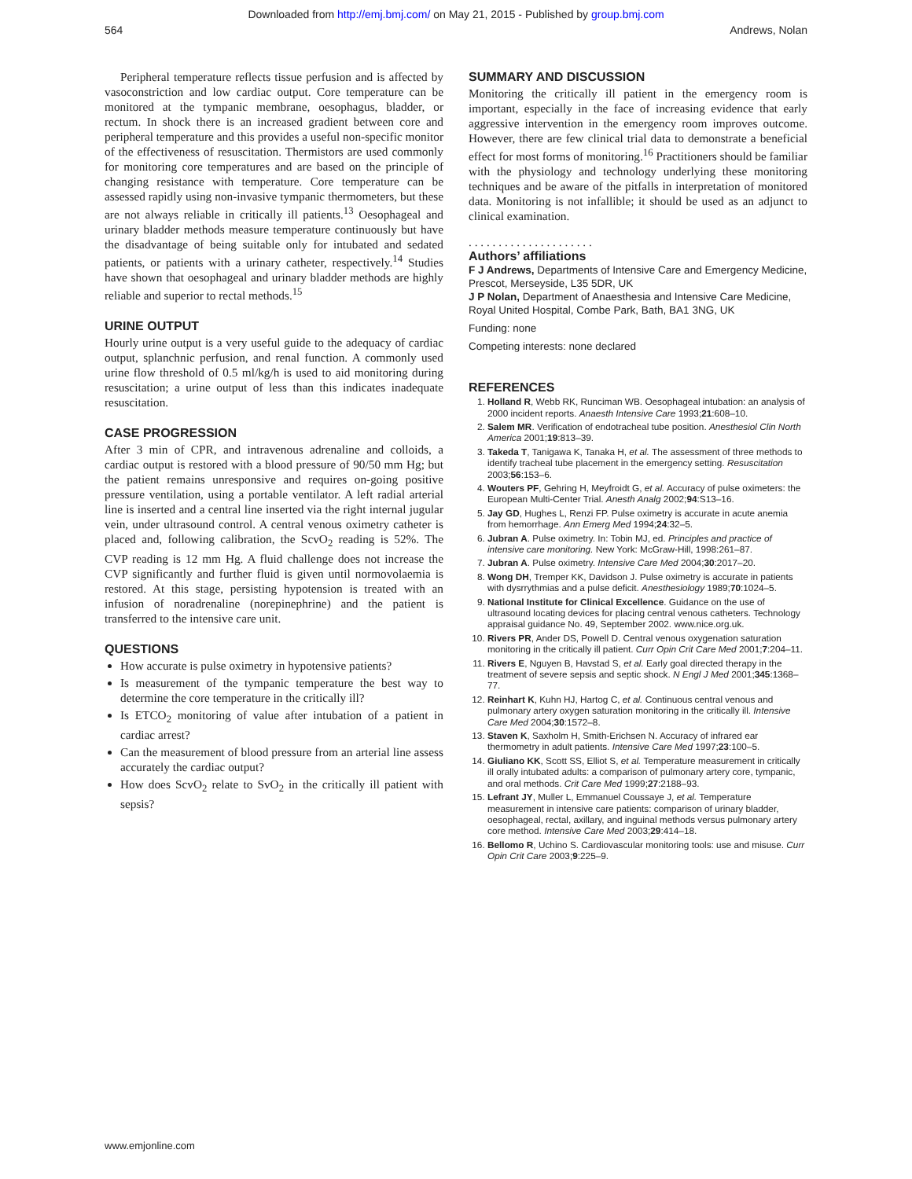Downloaded from http://emj.bmj.com/ on May 21, 2015 - Published by group.bmj.com
564 Andrews, Nolan
Peripheral temperature reflects tissue perfusion and is affected by vasoconstriction and low cardiac output. Core temperature can be monitored at the tympanic membrane, oesophagus, bladder, or rectum. In shock there is an increased gradient between core and peripheral temperature and this provides a useful non-specific monitor of the effectiveness of resuscitation. Thermistors are used commonly for monitoring core temperatures and are based on the principle of changing resistance with temperature. Core temperature can be assessed rapidly using non-invasive tympanic thermometers, but these are not always reliable in critically ill patients.<sup>13</sup> Oesophageal and urinary bladder methods measure temperature continuously but have the disadvantage of being suitable only for intubated and sedated patients, or patients with a urinary catheter, respectively.<sup>14</sup> Studies have shown that oesophageal and urinary bladder methods are highly reliable and superior to rectal methods.<sup>15</sup>
URINE OUTPUT
Hourly urine output is a very useful guide to the adequacy of cardiac output, splanchnic perfusion, and renal function. A commonly used urine flow threshold of 0.5 ml/kg/h is used to aid monitoring during resuscitation; a urine output of less than this indicates inadequate resuscitation.
CASE PROGRESSION
After 3 min of CPR, and intravenous adrenaline and colloids, a cardiac output is restored with a blood pressure of 90/50 mm Hg; but the patient remains unresponsive and requires on-going positive pressure ventilation, using a portable ventilator. A left radial arterial line is inserted and a central line inserted via the right internal jugular vein, under ultrasound control. A central venous oximetry catheter is placed and, following calibration, the ScvO<sub>2</sub> reading is 52%. The CVP reading is 12 mm Hg. A fluid challenge does not increase the CVP significantly and further fluid is given until normovolaemia is restored. At this stage, persisting hypotension is treated with an infusion of noradrenaline (norepinephrine) and the patient is transferred to the intensive care unit.
QUESTIONS
How accurate is pulse oximetry in hypotensive patients?
Is measurement of the tympanic temperature the best way to determine the core temperature in the critically ill?
Is ETCO<sub>2</sub> monitoring of value after intubation of a patient in cardiac arrest?
Can the measurement of blood pressure from an arterial line assess accurately the cardiac output?
How does ScvO<sub>2</sub> relate to SvO<sub>2</sub> in the critically ill patient with sepsis?
SUMMARY AND DISCUSSION
Monitoring the critically ill patient in the emergency room is important, especially in the face of increasing evidence that early aggressive intervention in the emergency room improves outcome. However, there are few clinical trial data to demonstrate a beneficial effect for most forms of monitoring.<sup>16</sup> Practitioners should be familiar with the physiology and technology underlying these monitoring techniques and be aware of the pitfalls in interpretation of monitored data. Monitoring is not infallible; it should be used as an adjunct to clinical examination.
. . . . . . . . . . . . . . . . . . . . .
Authors’ affiliations
F J Andrews, Departments of Intensive Care and Emergency Medicine, Prescot, Merseyside, L35 5DR, UK
J P Nolan, Department of Anaesthesia and Intensive Care Medicine, Royal United Hospital, Combe Park, Bath, BA1 3NG, UK
Funding: none
Competing interests: none declared
REFERENCES
1. Holland R, Webb RK, Runciman WB. Oesophageal intubation: an analysis of 2000 incident reports. Anaesth Intensive Care 1993;21:608–10.
2. Salem MR. Verification of endotracheal tube position. Anesthesiol Clin North America 2001;19:813–39.
3. Takeda T, Tanigawa K, Tanaka H, et al. The assessment of three methods to identify tracheal tube placement in the emergency setting. Resuscitation 2003;56:153–6.
4. Wouters PF, Gehring H, Meyfroidt G, et al. Accuracy of pulse oximeters: the European Multi-Center Trial. Anesth Analg 2002;94:S13–16.
5. Jay GD, Hughes L, Renzi FP. Pulse oximetry is accurate in acute anemia from hemorrhage. Ann Emerg Med 1994;24:32–5.
6. Jubran A. Pulse oximetry. In: Tobin MJ, ed. Principles and practice of intensive care monitoring. New York: McGraw-Hill, 1998:261–87.
7. Jubran A. Pulse oximetry. Intensive Care Med 2004;30:2017–20.
8. Wong DH, Tremper KK, Davidson J. Pulse oximetry is accurate in patients with dysrrythmias and a pulse deficit. Anesthesiology 1989;70:1024–5.
9. National Institute for Clinical Excellence. Guidance on the use of ultrasound locating devices for placing central venous catheters. Technology appraisal guidance No. 49, September 2002. www.nice.org.uk.
10. Rivers PR, Ander DS, Powell D. Central venous oxygenation saturation monitoring in the critically ill patient. Curr Opin Crit Care Med 2001;7:204–11.
11. Rivers E, Nguyen B, Havstad S, et al. Early goal directed therapy in the treatment of severe sepsis and septic shock. N Engl J Med 2001;345:1368–77.
12. Reinhart K, Kuhn HJ, Hartog C, et al. Continuous central venous and pulmonary artery oxygen saturation monitoring in the critically ill. Intensive Care Med 2004;30:1572–8.
13. Staven K, Saxholm H, Smith-Erichsen N. Accuracy of infrared ear thermometry in adult patients. Intensive Care Med 1997;23:100–5.
14. Giuliano KK, Scott SS, Elliot S, et al. Temperature measurement in critically ill orally intubated adults: a comparison of pulmonary artery core, tympanic, and oral methods. Crit Care Med 1999;27:2188–93.
15. Lefrant JY, Muller L, Emmanuel Coussaye J, et al. Temperature measurement in intensive care patients: comparison of urinary bladder, oesophageal, rectal, axillary, and inguinal methods versus pulmonary artery core method. Intensive Care Med 2003;29:414–18.
16. Bellomo R, Uchino S. Cardiovascular monitoring tools: use and misuse. Curr Opin Crit Care 2003;9:225–9.
www.emjonline.com